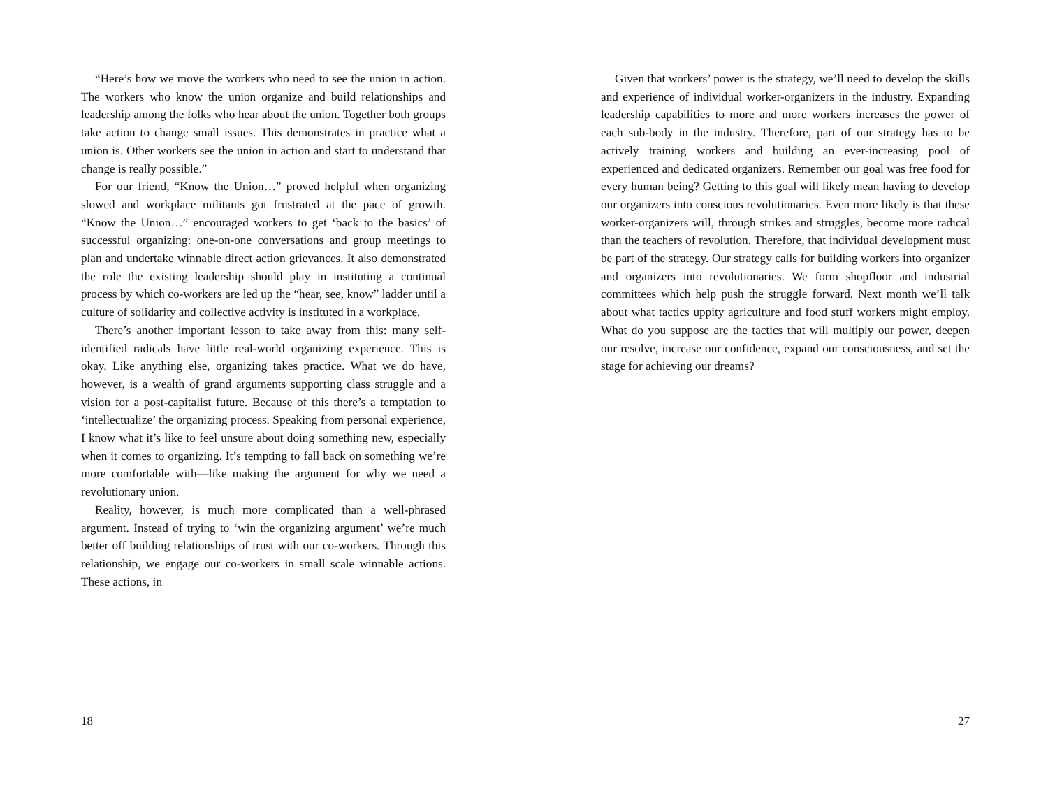“Here’s how we move the workers who need to see the union in action. The workers who know the union organize and build relationships and leadership among the folks who hear about the union. Together both groups take action to change small issues. This demonstrates in practice what a union is. Other workers see the union in action and start to understand that change is really possible.”
For our friend, “Know the Union…” proved helpful when organizing slowed and workplace militants got frustrated at the pace of growth. “Know the Union…” encouraged workers to get ‘back to the basics’ of successful organizing: one-on-one conversations and group meetings to plan and undertake winnable direct action grievances. It also demonstrated the role the existing leadership should play in instituting a continual process by which co-workers are led up the “hear, see, know” ladder until a culture of solidarity and collective activity is instituted in a workplace.
There’s another important lesson to take away from this: many self-identified radicals have little real-world organizing experience. This is okay. Like anything else, organizing takes practice. What we do have, however, is a wealth of grand arguments supporting class struggle and a vision for a post-capitalist future. Because of this there’s a temptation to ‘intellectualize’ the organizing process. Speaking from personal experience, I know what it’s like to feel unsure about doing something new, especially when it comes to organizing. It’s tempting to fall back on something we’re more comfortable with—like making the argument for why we need a revolutionary union.
Reality, however, is much more complicated than a well-phrased argument. Instead of trying to ‘win the organizing argument’ we’re much better off building relationships of trust with our co-workers. Through this relationship, we engage our co-workers in small scale winnable actions. These actions, in
18
Given that workers’ power is the strategy, we’ll need to develop the skills and experience of individual worker-organizers in the industry. Expanding leadership capabilities to more and more workers increases the power of each sub-body in the industry. Therefore, part of our strategy has to be actively training workers and building an ever-increasing pool of experienced and dedicated organizers. Remember our goal was free food for every human being? Getting to this goal will likely mean having to develop our organizers into conscious revolutionaries. Even more likely is that these worker-organizers will, through strikes and struggles, become more radical than the teachers of revolution. Therefore, that individual development must be part of the strategy. Our strategy calls for building workers into organizer and organizers into revolutionaries. We form shopfloor and industrial committees which help push the struggle forward. Next month we’ll talk about what tactics uppity agriculture and food stuff workers might employ. What do you suppose are the tactics that will multiply our power, deepen our resolve, increase our confidence, expand our consciousness, and set the stage for achieving our dreams?
27